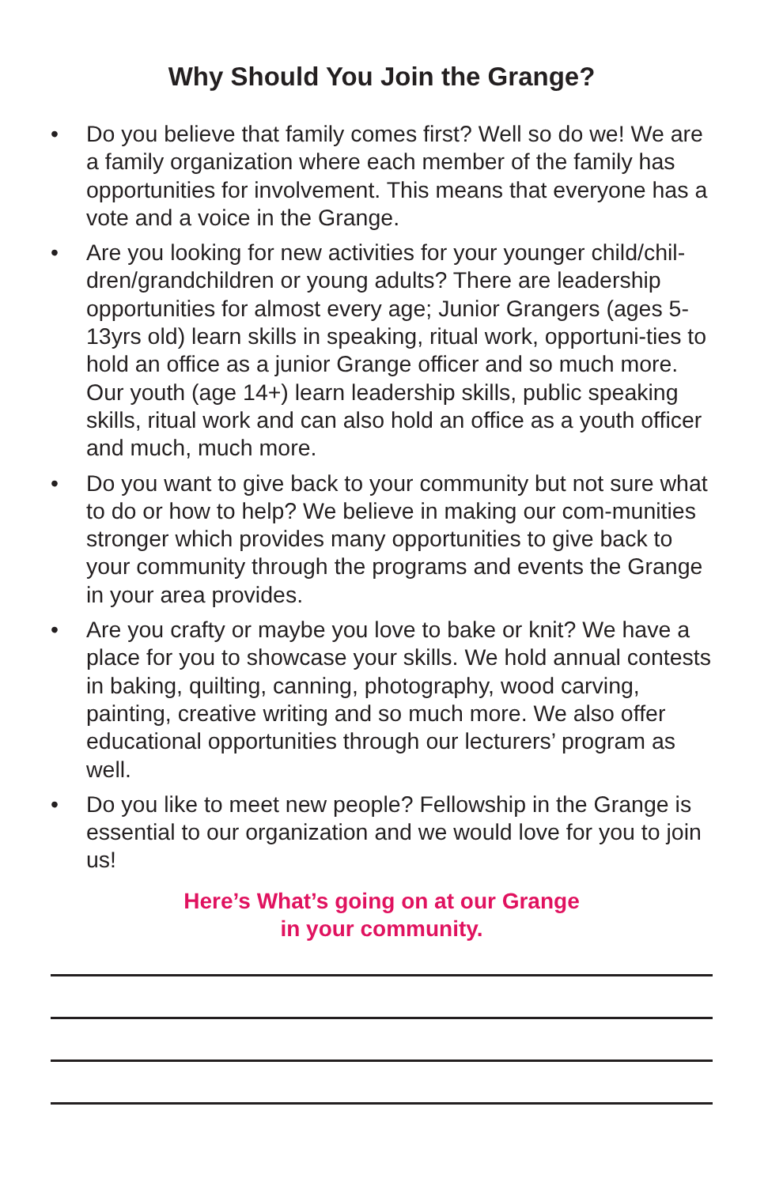Why Should You Join the Grange?
• Do you believe that family comes first? Well so do we! We are a family organization where each member of the family has opportunities for involvement. This means that everyone has a vote and a voice in the Grange.
• Are you looking for new activities for your younger child/chil-dren/grandchildren or young adults? There are leadership opportunities for almost every age; Junior Grangers (ages 5-13yrs old) learn skills in speaking, ritual work, opportuni-ties to hold an office as a junior Grange officer and so much more. Our youth (age 14+) learn leadership skills, public speaking skills, ritual work and can also hold an office as a youth officer and much, much more.
• Do you want to give back to your community but not sure what to do or how to help? We believe in making our com-munities stronger which provides many opportunities to give back to your community through the programs and events the Grange in your area provides.
• Are you crafty or maybe you love to bake or knit? We have a place for you to showcase your skills. We hold annual contests in baking, quilting, canning, photography, wood carving, painting, creative writing and so much more. We also offer educational opportunities through our lecturers’ program as well.
• Do you like to meet new people? Fellowship in the Grange is essential to our organization and we would love for you to join us!
Here’s What’s going on at our Grange
in your community.